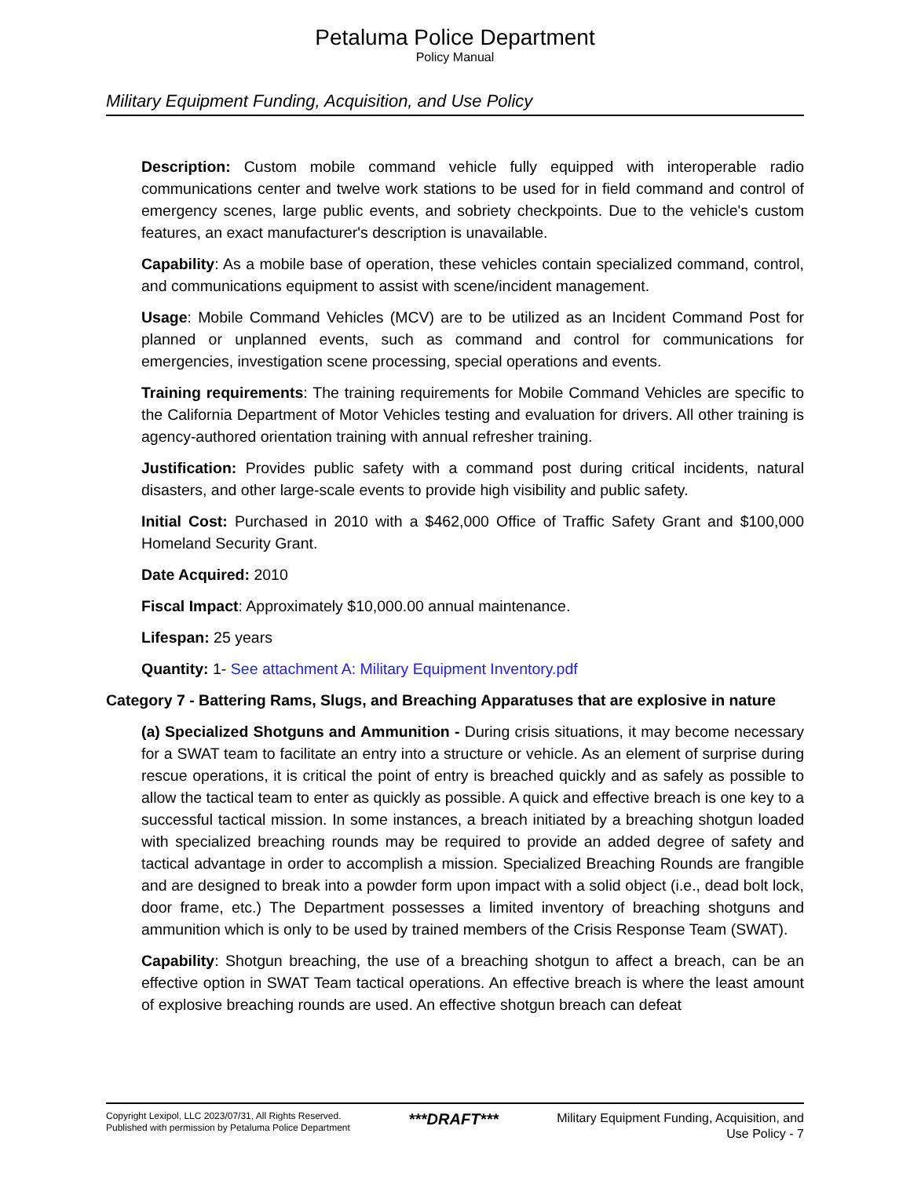Petaluma Police Department
Policy Manual
Military Equipment Funding, Acquisition, and Use Policy
Description: Custom mobile command vehicle fully equipped with interoperable radio communications center and twelve work stations to be used for in field command and control of emergency scenes, large public events, and sobriety checkpoints. Due to the vehicle's custom features, an exact manufacturer's description is unavailable.
Capability: As a mobile base of operation, these vehicles contain specialized command, control, and communications equipment to assist with scene/incident management.
Usage: Mobile Command Vehicles (MCV) are to be utilized as an Incident Command Post for planned or unplanned events, such as command and control for communications for emergencies, investigation scene processing, special operations and events.
Training requirements: The training requirements for Mobile Command Vehicles are specific to the California Department of Motor Vehicles testing and evaluation for drivers. All other training is agency-authored orientation training with annual refresher training.
Justification: Provides public safety with a command post during critical incidents, natural disasters, and other large-scale events to provide high visibility and public safety.
Initial Cost: Purchased in 2010 with a $462,000 Office of Traffic Safety Grant and $100,000 Homeland Security Grant.
Date Acquired: 2010
Fiscal Impact: Approximately $10,000.00 annual maintenance.
Lifespan: 25 years
Quantity: 1- See attachment A: Military Equipment Inventory.pdf
Category 7 - Battering Rams, Slugs, and Breaching Apparatuses that are explosive in nature
(a) Specialized Shotguns and Ammunition - During crisis situations, it may become necessary for a SWAT team to facilitate an entry into a structure or vehicle. As an element of surprise during rescue operations, it is critical the point of entry is breached quickly and as safely as possible to allow the tactical team to enter as quickly as possible. A quick and effective breach is one key to a successful tactical mission. In some instances, a breach initiated by a breaching shotgun loaded with specialized breaching rounds may be required to provide an added degree of safety and tactical advantage in order to accomplish a mission. Specialized Breaching Rounds are frangible and are designed to break into a powder form upon impact with a solid object (i.e., dead bolt lock, door frame, etc.) The Department possesses a limited inventory of breaching shotguns and ammunition which is only to be used by trained members of the Crisis Response Team (SWAT).
Capability: Shotgun breaching, the use of a breaching shotgun to affect a breach, can be an effective option in SWAT Team tactical operations. An effective breach is where the least amount of explosive breaching rounds are used. An effective shotgun breach can defeat
Copyright Lexipol, LLC 2023/07/31, All Rights Reserved.
Published with permission by Petaluma Police Department
***DRAFT***
Military Equipment Funding, Acquisition, and
Use Policy - 7